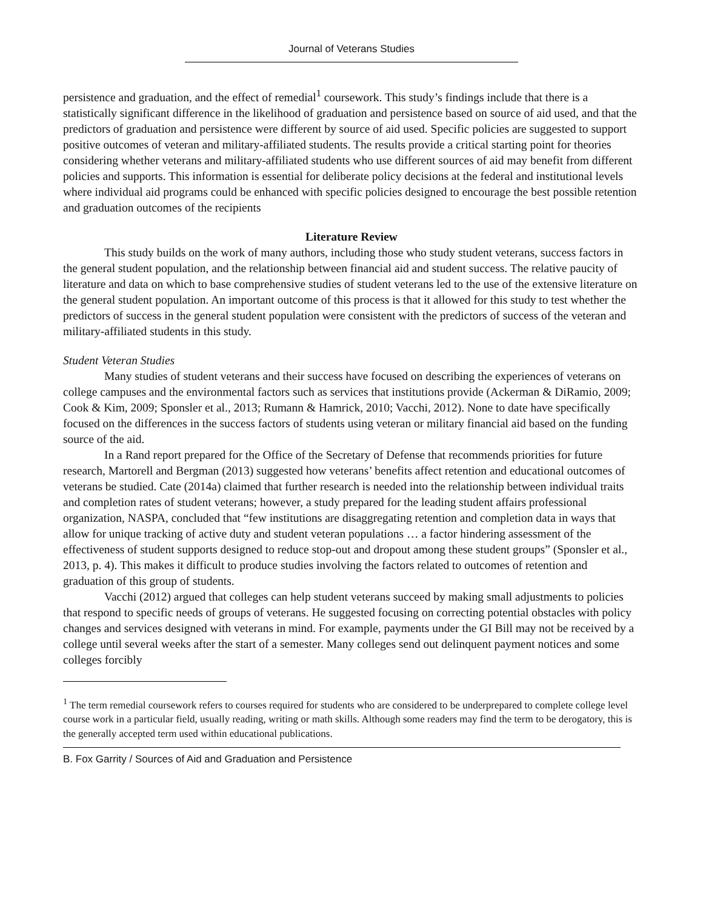Journal of Veterans Studies
persistence and graduation, and the effect of remedial<sup>1</sup> coursework. This study’s findings include that there is a statistically significant difference in the likelihood of graduation and persistence based on source of aid used, and that the predictors of graduation and persistence were different by source of aid used. Specific policies are suggested to support positive outcomes of veteran and military-affiliated students. The results provide a critical starting point for theories considering whether veterans and military-affiliated students who use different sources of aid may benefit from different policies and supports. This information is essential for deliberate policy decisions at the federal and institutional levels where individual aid programs could be enhanced with specific policies designed to encourage the best possible retention and graduation outcomes of the recipients
Literature Review
This study builds on the work of many authors, including those who study student veterans, success factors in the general student population, and the relationship between financial aid and student success. The relative paucity of literature and data on which to base comprehensive studies of student veterans led to the use of the extensive literature on the general student population. An important outcome of this process is that it allowed for this study to test whether the predictors of success in the general student population were consistent with the predictors of success of the veteran and military-affiliated students in this study.
Student Veteran Studies
Many studies of student veterans and their success have focused on describing the experiences of veterans on college campuses and the environmental factors such as services that institutions provide (Ackerman & DiRamio, 2009; Cook & Kim, 2009; Sponsler et al., 2013; Rumann & Hamrick, 2010; Vacchi, 2012). None to date have specifically focused on the differences in the success factors of students using veteran or military financial aid based on the funding source of the aid.
In a Rand report prepared for the Office of the Secretary of Defense that recommends priorities for future research, Martorell and Bergman (2013) suggested how veterans’ benefits affect retention and educational outcomes of veterans be studied. Cate (2014a) claimed that further research is needed into the relationship between individual traits and completion rates of student veterans; however, a study prepared for the leading student affairs professional organization, NASPA, concluded that “few institutions are disaggregating retention and completion data in ways that allow for unique tracking of active duty and student veteran populations … a factor hindering assessment of the effectiveness of student supports designed to reduce stop-out and dropout among these student groups” (Sponsler et al., 2013, p. 4). This makes it difficult to produce studies involving the factors related to outcomes of retention and graduation of this group of students.
Vacchi (2012) argued that colleges can help student veterans succeed by making small adjustments to policies that respond to specific needs of groups of veterans. He suggested focusing on correcting potential obstacles with policy changes and services designed with veterans in mind. For example, payments under the GI Bill may not be received by a college until several weeks after the start of a semester. Many colleges send out delinquent payment notices and some colleges forcibly
<sup>1</sup> The term remedial coursework refers to courses required for students who are considered to be underprepared to complete college level course work in a particular field, usually reading, writing or math skills. Although some readers may find the term to be derogatory, this is the generally accepted term used within educational publications.
B. Fox Garrity / Sources of Aid and Graduation and Persistence